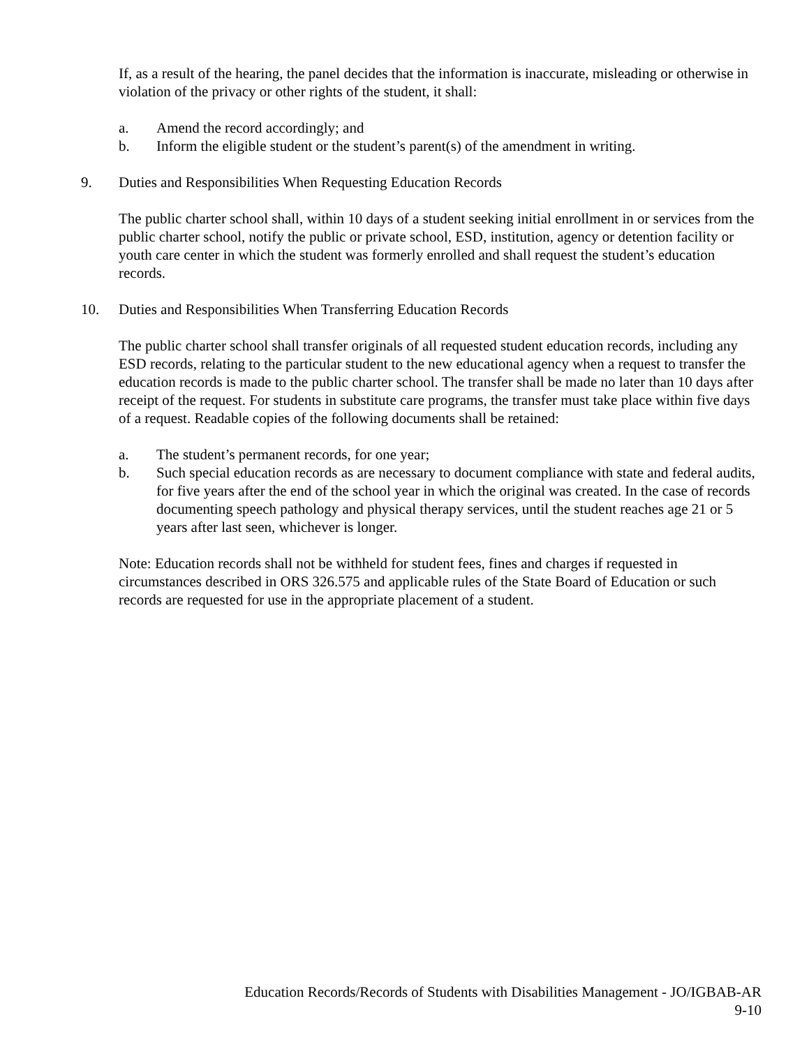If, as a result of the hearing, the panel decides that the information is inaccurate, misleading or otherwise in violation of the privacy or other rights of the student, it shall:
a. Amend the record accordingly; and
b. Inform the eligible student or the student’s parent(s) of the amendment in writing.
9. Duties and Responsibilities When Requesting Education Records
The public charter school shall, within 10 days of a student seeking initial enrollment in or services from the public charter school, notify the public or private school, ESD, institution, agency or detention facility or youth care center in which the student was formerly enrolled and shall request the student’s education records.
10. Duties and Responsibilities When Transferring Education Records
The public charter school shall transfer originals of all requested student education records, including any ESD records, relating to the particular student to the new educational agency when a request to transfer the education records is made to the public charter school. The transfer shall be made no later than 10 days after receipt of the request. For students in substitute care programs, the transfer must take place within five days of a request. Readable copies of the following documents shall be retained:
a. The student’s permanent records, for one year;
b. Such special education records as are necessary to document compliance with state and federal audits, for five years after the end of the school year in which the original was created. In the case of records documenting speech pathology and physical therapy services, until the student reaches age 21 or 5 years after last seen, whichever is longer.
Note: Education records shall not be withheld for student fees, fines and charges if requested in circumstances described in ORS 326.575 and applicable rules of the State Board of Education or such records are requested for use in the appropriate placement of a student.
Education Records/Records of Students with Disabilities Management - JO/IGBAB-AR
9-10